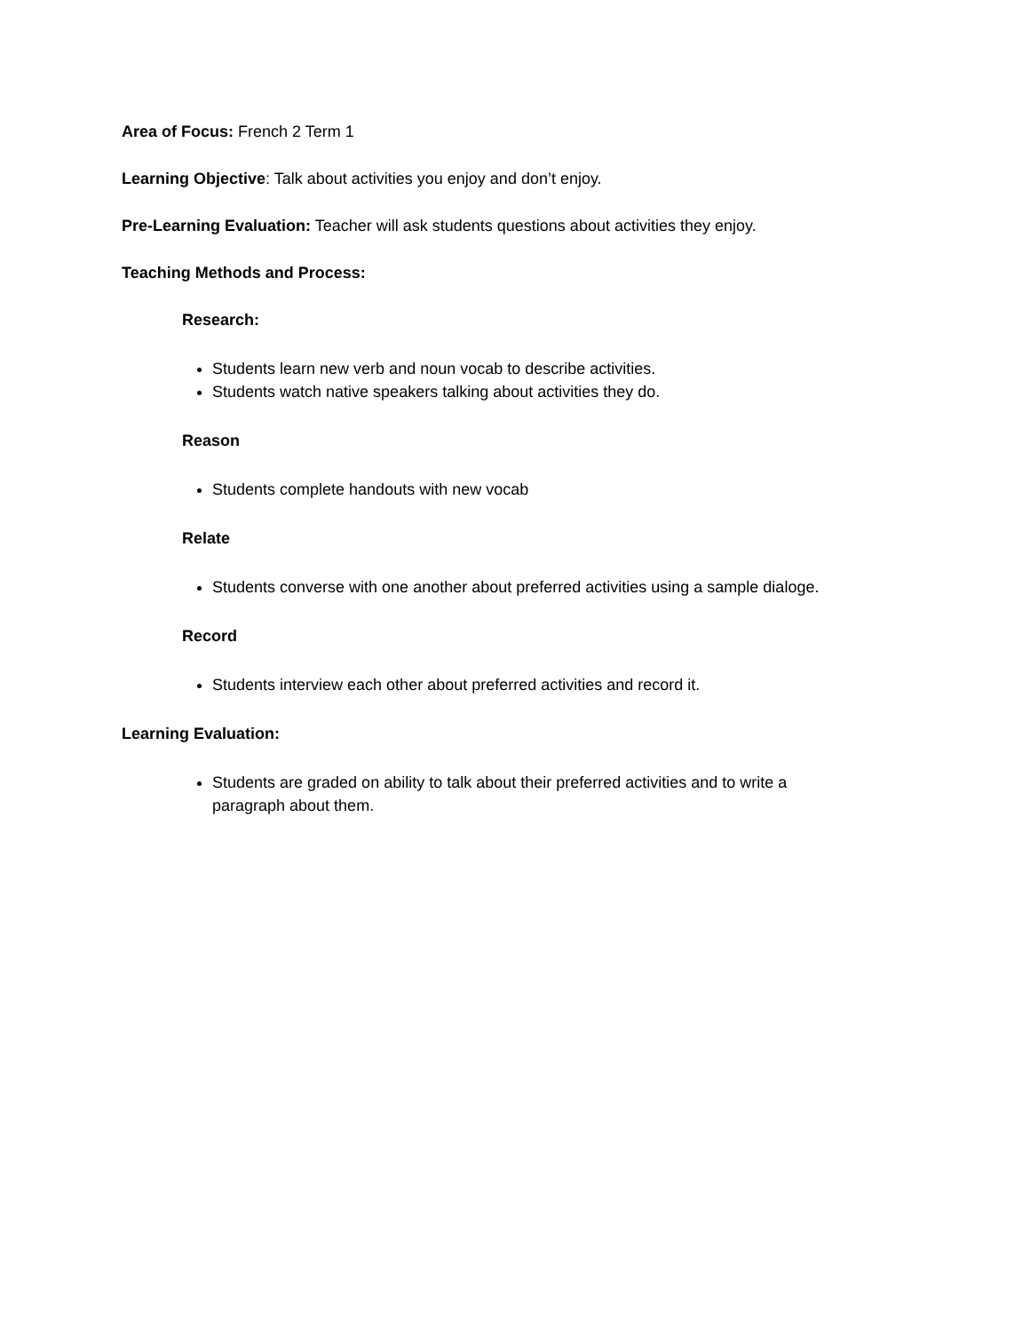Area of Focus: French 2 Term 1
Learning Objective: Talk about activities you enjoy and don’t enjoy.
Pre-Learning Evaluation: Teacher will ask students questions about activities they enjoy.
Teaching Methods and Process:
Research:
Students learn new verb and noun vocab to describe activities.
Students watch native speakers talking about activities they do.
Reason
Students complete handouts with new vocab
Relate
Students converse with one another about preferred activities using a sample dialoge.
Record
Students interview each other about preferred activities and record it.
Learning Evaluation:
Students are graded on ability to talk about their preferred activities and to write a
paragraph about them.